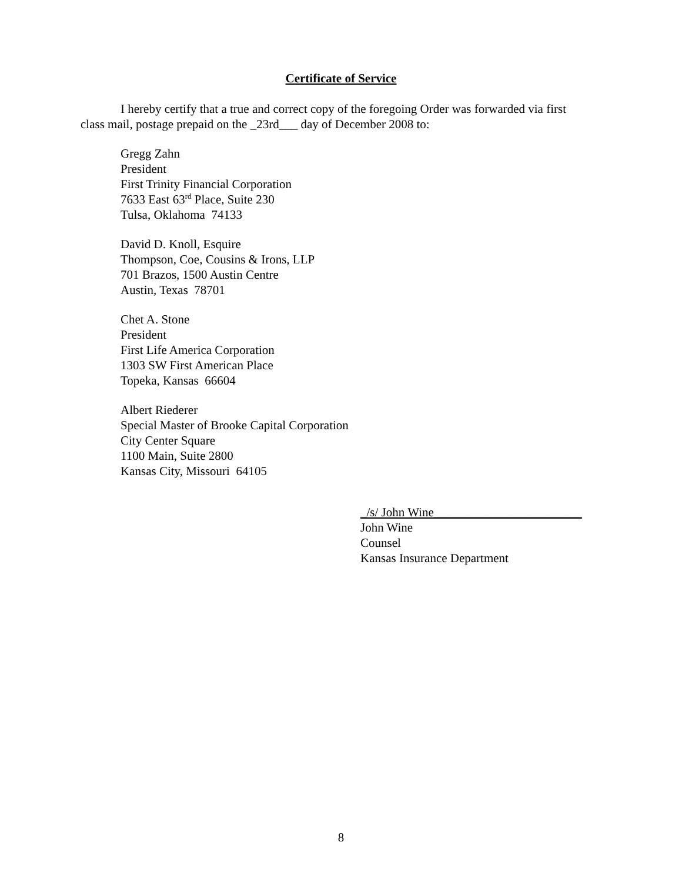Certificate of Service
I hereby certify that a true and correct copy of the foregoing Order was forwarded via first class mail, postage prepaid on the _23rd___ day of December 2008 to:
Gregg Zahn
President
First Trinity Financial Corporation
7633 East 63<sup>rd</sup> Place, Suite 230
Tulsa, Oklahoma 74133
David D. Knoll, Esquire
Thompson, Coe, Cousins & Irons, LLP
701 Brazos, 1500 Austin Centre
Austin, Texas 78701
Chet A. Stone
President
First Life America Corporation
1303 SW First American Place
Topeka, Kansas 66604
Albert Riederer
Special Master of Brooke Capital Corporation
City Center Square
1100 Main, Suite 2800
Kansas City, Missouri 64105
_/s/ John Wine________________________
John Wine
Counsel
Kansas Insurance Department
8